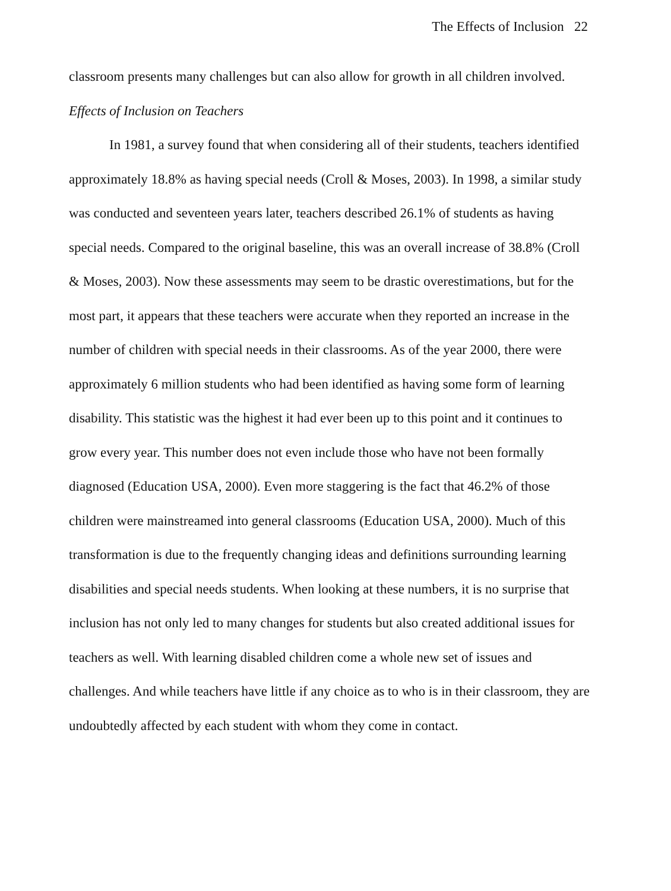The Effects of Inclusion 22
classroom presents many challenges but can also allow for growth in all children involved.
Effects of Inclusion on Teachers
In 1981, a survey found that when considering all of their students, teachers identified approximately 18.8% as having special needs (Croll & Moses, 2003). In 1998, a similar study was conducted and seventeen years later, teachers described 26.1% of students as having special needs. Compared to the original baseline, this was an overall increase of 38.8% (Croll & Moses, 2003). Now these assessments may seem to be drastic overestimations, but for the most part, it appears that these teachers were accurate when they reported an increase in the number of children with special needs in their classrooms. As of the year 2000, there were approximately 6 million students who had been identified as having some form of learning disability. This statistic was the highest it had ever been up to this point and it continues to grow every year. This number does not even include those who have not been formally diagnosed (Education USA, 2000). Even more staggering is the fact that 46.2% of those children were mainstreamed into general classrooms (Education USA, 2000). Much of this transformation is due to the frequently changing ideas and definitions surrounding learning disabilities and special needs students. When looking at these numbers, it is no surprise that inclusion has not only led to many changes for students but also created additional issues for teachers as well. With learning disabled children come a whole new set of issues and challenges. And while teachers have little if any choice as to who is in their classroom, they are undoubtedly affected by each student with whom they come in contact.